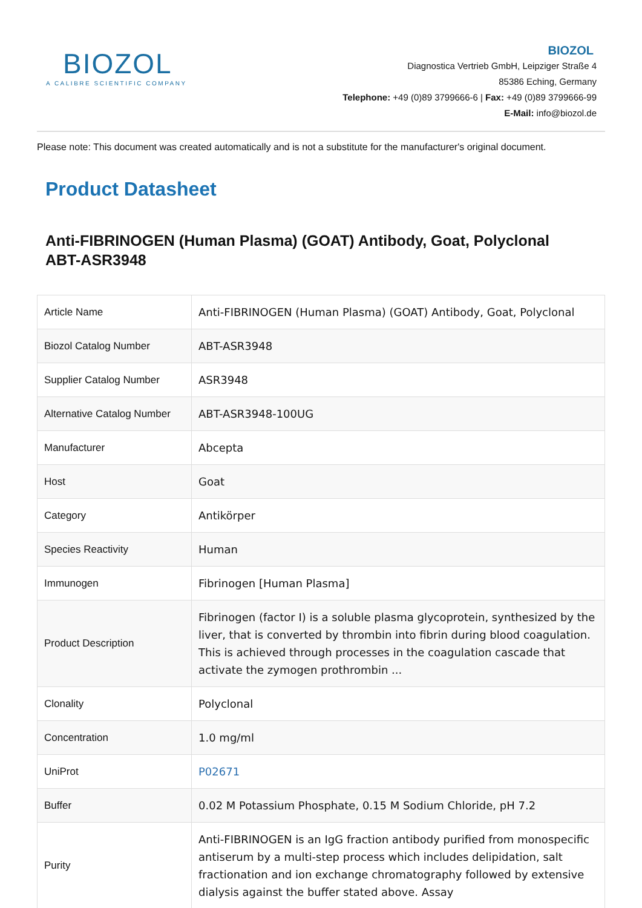BIOZOL
A CALIBRE SCIENTIFIC COMPANY
BIOZOL
Diagnostica Vertrieb GmbH, Leipziger Straße 4
85386 Eching, Germany
Telephone: +49 (0)89 3799666-6 | Fax: +49 (0)89 3799666-99
E-Mail: info@biozol.de
Please note: This document was created automatically and is not a substitute for the manufacturer's original document.
Product Datasheet
Anti-FIBRINOGEN (Human Plasma) (GOAT) Antibody, Goat, Polyclonal
ABT-ASR3948
| Article Name | Anti-FIBRINOGEN (Human Plasma) (GOAT) Antibody, Goat, Polyclonal |
| Biozol Catalog Number | ABT-ASR3948 |
| Supplier Catalog Number | ASR3948 |
| Alternative Catalog Number | ABT-ASR3948-100UG |
| Manufacturer | Abcepta |
| Host | Goat |
| Category | Antikörper |
| Species Reactivity | Human |
| Immunogen | Fibrinogen [Human Plasma] |
| Product Description | Fibrinogen (factor I) is a soluble plasma glycoprotein, synthesized by the liver, that is converted by thrombin into fibrin during blood coagulation. This is achieved through processes in the coagulation cascade that activate the zymogen prothrombin ... |
| Clonality | Polyclonal |
| Concentration | 1.0 mg/ml |
| UniProt | P02671 |
| Buffer | 0.02 M Potassium Phosphate, 0.15 M Sodium Chloride, pH 7.2 |
| Purity | Anti-FIBRINOGEN is an IgG fraction antibody purified from monospecific antiserum by a multi-step process which includes delipidation, salt fractionation and ion exchange chromatography followed by extensive dialysis against the buffer stated above. Assay |